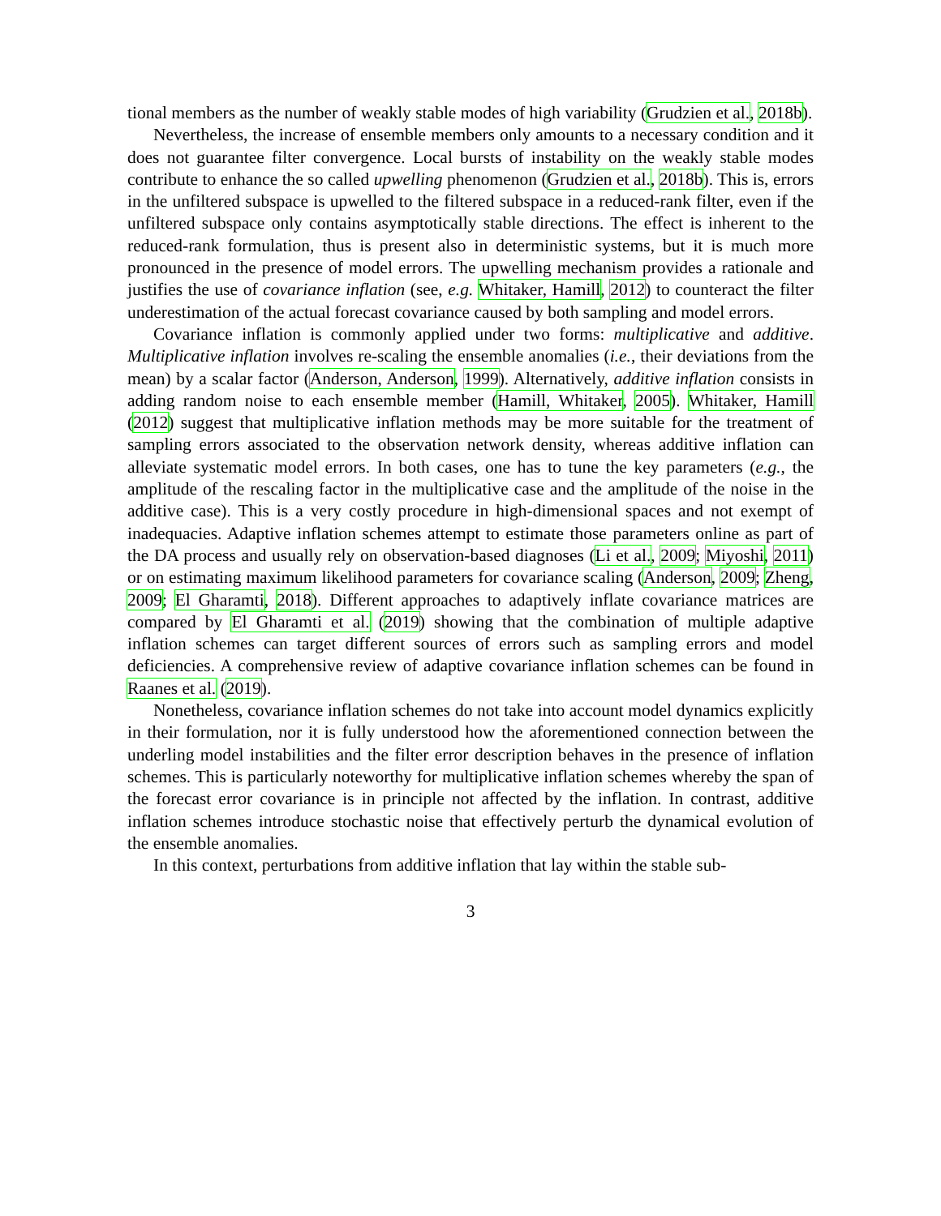tional members as the number of weakly stable modes of high variability (Grudzien et al., 2018b).
Nevertheless, the increase of ensemble members only amounts to a necessary condition and it does not guarantee filter convergence. Local bursts of instability on the weakly stable modes contribute to enhance the so called upwelling phenomenon (Grudzien et al., 2018b). This is, errors in the unfiltered subspace is upwelled to the filtered subspace in a reduced-rank filter, even if the unfiltered subspace only contains asymptotically stable directions. The effect is inherent to the reduced-rank formulation, thus is present also in deterministic systems, but it is much more pronounced in the presence of model errors. The upwelling mechanism provides a rationale and justifies the use of covariance inflation (see, e.g. Whitaker, Hamill, 2012) to counteract the filter underestimation of the actual forecast covariance caused by both sampling and model errors.
Covariance inflation is commonly applied under two forms: multiplicative and additive. Multiplicative inflation involves re-scaling the ensemble anomalies (i.e., their deviations from the mean) by a scalar factor (Anderson, Anderson, 1999). Alternatively, additive inflation consists in adding random noise to each ensemble member (Hamill, Whitaker, 2005). Whitaker, Hamill (2012) suggest that multiplicative inflation methods may be more suitable for the treatment of sampling errors associated to the observation network density, whereas additive inflation can alleviate systematic model errors. In both cases, one has to tune the key parameters (e.g., the amplitude of the rescaling factor in the multiplicative case and the amplitude of the noise in the additive case). This is a very costly procedure in high-dimensional spaces and not exempt of inadequacies. Adaptive inflation schemes attempt to estimate those parameters online as part of the DA process and usually rely on observation-based diagnoses (Li et al., 2009; Miyoshi, 2011) or on estimating maximum likelihood parameters for covariance scaling (Anderson, 2009; Zheng, 2009; El Gharamti, 2018). Different approaches to adaptively inflate covariance matrices are compared by El Gharamti et al. (2019) showing that the combination of multiple adaptive inflation schemes can target different sources of errors such as sampling errors and model deficiencies. A comprehensive review of adaptive covariance inflation schemes can be found in Raanes et al. (2019).
Nonetheless, covariance inflation schemes do not take into account model dynamics explicitly in their formulation, nor it is fully understood how the aforementioned connection between the underling model instabilities and the filter error description behaves in the presence of inflation schemes. This is particularly noteworthy for multiplicative inflation schemes whereby the span of the forecast error covariance is in principle not affected by the inflation. In contrast, additive inflation schemes introduce stochastic noise that effectively perturb the dynamical evolution of the ensemble anomalies.
In this context, perturbations from additive inflation that lay within the stable sub-
3